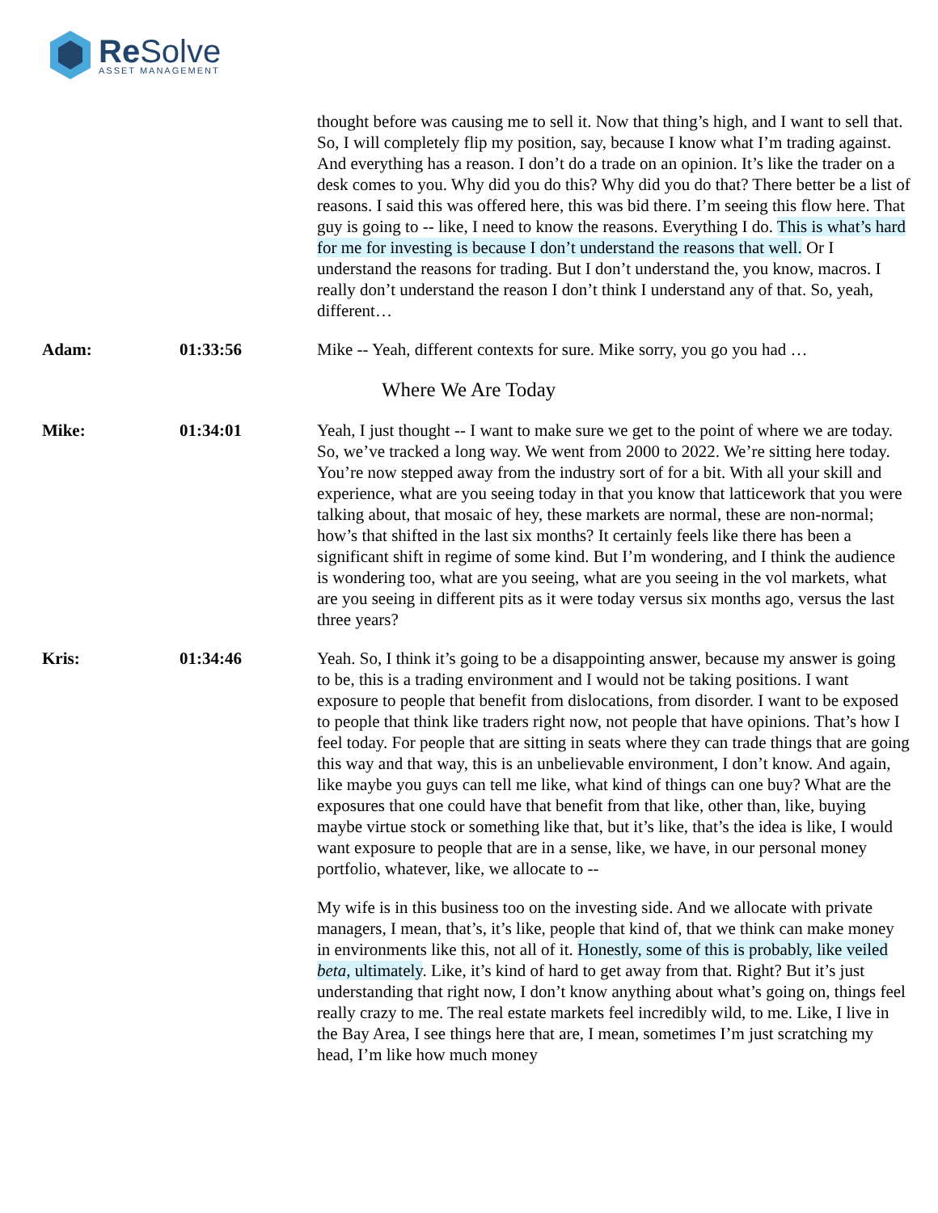Re Solve
ASSET MANAGEMENT
thought before was causing me to sell it. Now that thing’s high, and I want to sell that. So, I will completely flip my position, say, because I know what I’m trading against. And everything has a reason. I don’t do a trade on an opinion. It’s like the trader on a desk comes to you. Why did you do this? Why did you do that? There better be a list of reasons. I said this was offered here, this was bid there. I’m seeing this flow here. That guy is going to -- like, I need to know the reasons. Everything I do. This is what’s hard for me for investing is because I don’t understand the reasons that well. Or I understand the reasons for trading. But I don’t understand the, you know, macros. I really don’t understand the reason I don’t think I understand any of that. So, yeah, different…
Adam: 01:33:56 Mike -- Yeah, different contexts for sure. Mike sorry, you go you had …
Where We Are Today
Mike: 01:34:01 Yeah, I just thought -- I want to make sure we get to the point of where we are today. So, we’ve tracked a long way. We went from 2000 to 2022. We’re sitting here today. You’re now stepped away from the industry sort of for a bit. With all your skill and experience, what are you seeing today in that you know that latticework that you were talking about, that mosaic of hey, these markets are normal, these are non-normal; how’s that shifted in the last six months? It certainly feels like there has been a significant shift in regime of some kind. But I’m wondering, and I think the audience is wondering too, what are you seeing, what are you seeing in the vol markets, what are you seeing in different pits as it were today versus six months ago, versus the last three years?
Kris: 01:34:46 Yeah. So, I think it’s going to be a disappointing answer, because my answer is going to be, this is a trading environment and I would not be taking positions. I want exposure to people that benefit from dislocations, from disorder. I want to be exposed to people that think like traders right now, not people that have opinions. That’s how I feel today. For people that are sitting in seats where they can trade things that are going this way and that way, this is an unbelievable environment, I don’t know. And again, like maybe you guys can tell me like, what kind of things can one buy? What are the exposures that one could have that benefit from that like, other than, like, buying maybe virtue stock or something like that, but it’s like, that’s the idea is like, I would want exposure to people that are in a sense, like, we have, in our personal money portfolio, whatever, like, we allocate to --
My wife is in this business too on the investing side. And we allocate with private managers, I mean, that’s, it’s like, people that kind of, that we think can make money in environments like this, not all of it. Honestly, some of this is probably, like veiled beta, ultimately. Like, it’s kind of hard to get away from that. Right? But it’s just understanding that right now, I don’t know anything about what’s going on, things feel really crazy to me. The real estate markets feel incredibly wild, to me. Like, I live in the Bay Area, I see things here that are, I mean, sometimes I’m just scratching my head, I’m like how much money